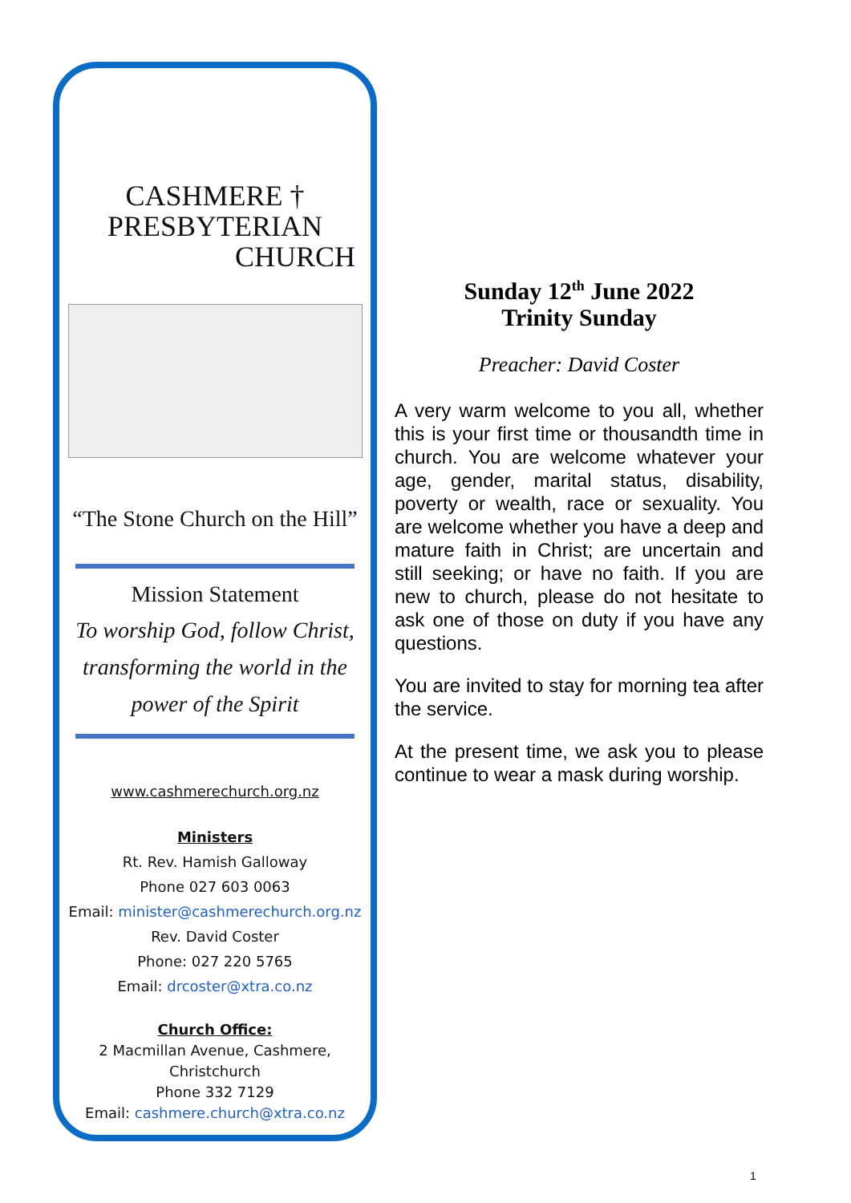CASHMERE † PRESBYTERIAN
CHURCH
“The Stone Church on the Hill”
Mission Statement
To worship God, follow Christ,
transforming the world in the
power of the Spirit
www.cashmerechurch.org.nz
Ministers
Rt. Rev. Hamish Galloway
Phone 027 603 0063
Email: minister@cashmerechurch.org.nz
Rev. David Coster
Phone: 027 220 5765
Email: drcoster@xtra.co.nz
Church Office:
2 Macmillan Avenue, Cashmere,
Christchurch
Phone 332 7129
Email: cashmere.church@xtra.co.nz
Sunday 12<sup>th</sup> June 2022
Trinity Sunday
Preacher: David Coster
A very warm welcome to you all, whether this is your first time or thousandth time in church. You are welcome whatever your age, gender, marital status, disability, poverty or wealth, race or sexuality. You are welcome whether you have a deep and mature faith in Christ; are uncertain and still seeking; or have no faith. If you are new to church, please do not hesitate to ask one of those on duty if you have any questions.
You are invited to stay for morning tea after the service.
At the present time, we ask you to please continue to wear a mask during worship.
1